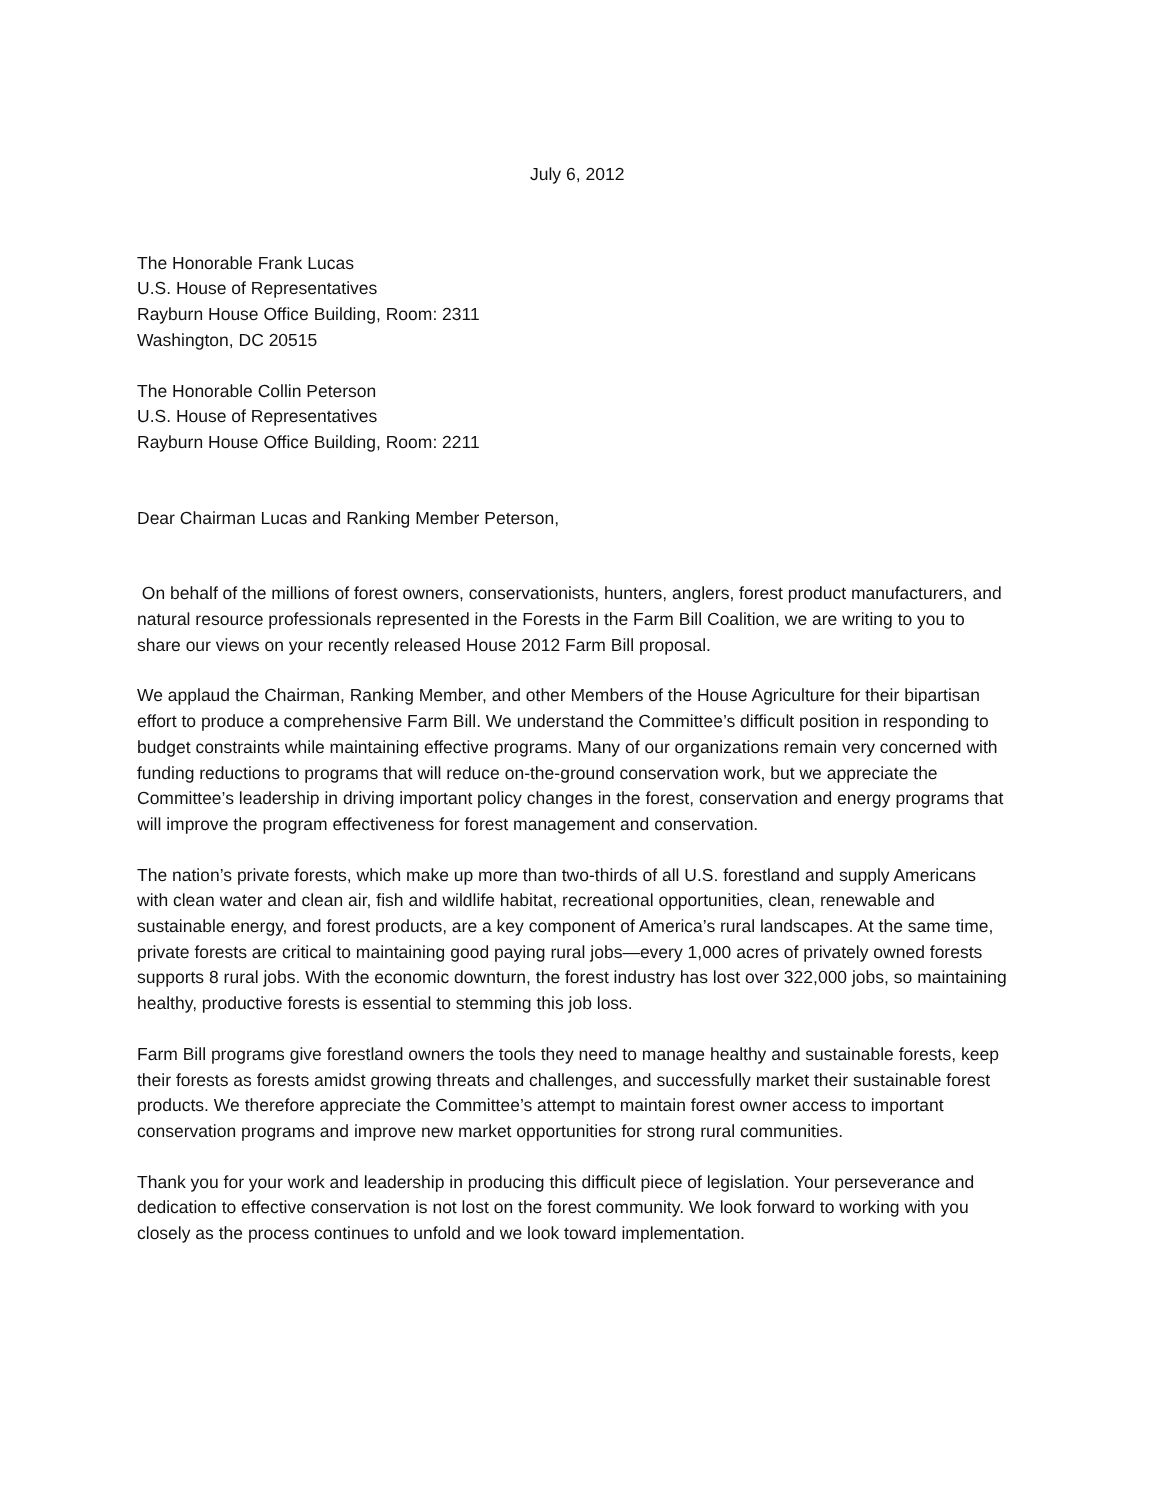July 6, 2012
The Honorable Frank Lucas
U.S. House of Representatives
Rayburn House Office Building, Room: 2311
Washington, DC 20515
The Honorable Collin Peterson
U.S. House of Representatives
Rayburn House Office Building, Room: 2211
Dear Chairman Lucas and Ranking Member Peterson,
On behalf of the millions of forest owners, conservationists, hunters, anglers, forest product manufacturers, and natural resource professionals represented in the Forests in the Farm Bill Coalition, we are writing to you to share our views on your recently released House 2012 Farm Bill proposal.
We applaud the Chairman, Ranking Member, and other Members of the House Agriculture for their bipartisan effort to produce a comprehensive Farm Bill. We understand the Committee’s difficult position in responding to budget constraints while maintaining effective programs. Many of our organizations remain very concerned with funding reductions to programs that will reduce on-the-ground conservation work, but we appreciate the Committee’s leadership in driving important policy changes in the forest, conservation and energy programs that will improve the program effectiveness for forest management and conservation.
The nation’s private forests, which make up more than two-thirds of all U.S. forestland and supply Americans with clean water and clean air, fish and wildlife habitat, recreational opportunities, clean, renewable and sustainable energy, and forest products, are a key component of America’s rural landscapes. At the same time, private forests are critical to maintaining good paying rural jobs—every 1,000 acres of privately owned forests supports 8 rural jobs. With the economic downturn, the forest industry has lost over 322,000 jobs, so maintaining healthy, productive forests is essential to stemming this job loss.
Farm Bill programs give forestland owners the tools they need to manage healthy and sustainable forests, keep their forests as forests amidst growing threats and challenges, and successfully market their sustainable forest products. We therefore appreciate the Committee’s attempt to maintain forest owner access to important conservation programs and improve new market opportunities for strong rural communities.
Thank you for your work and leadership in producing this difficult piece of legislation. Your perseverance and dedication to effective conservation is not lost on the forest community. We look forward to working with you closely as the process continues to unfold and we look toward implementation.